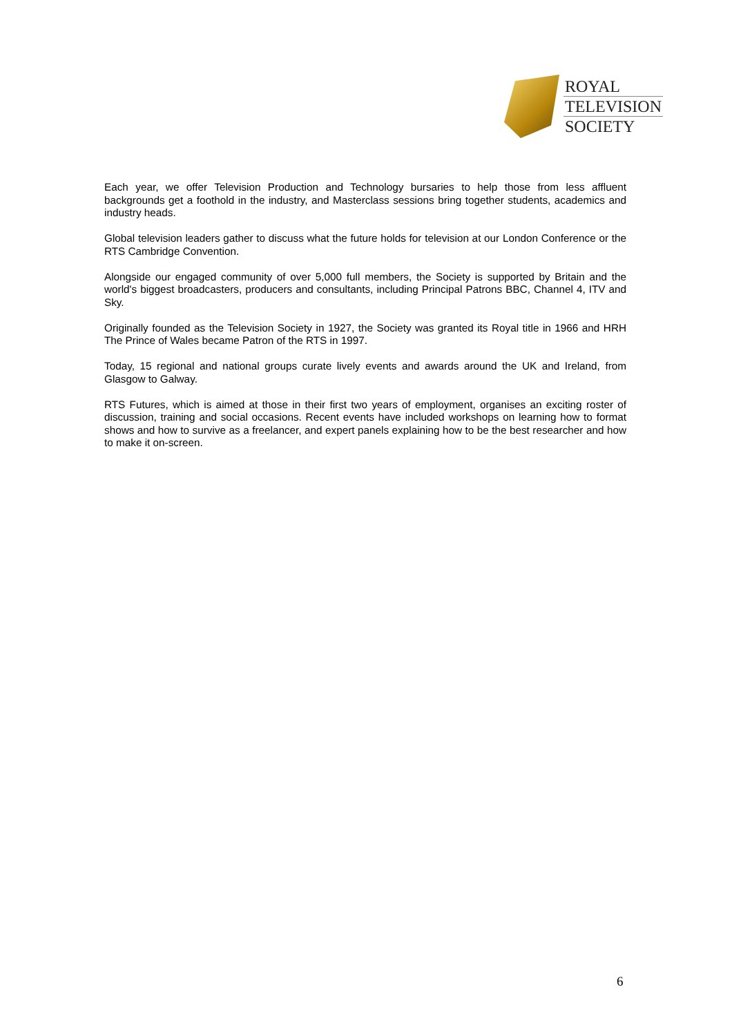ROYAL
TELEVISION
SOCIETY
Each year, we offer Television Production and Technology bursaries to help those from less affluent backgrounds get a foothold in the industry, and Masterclass sessions bring together students, academics and industry heads.
Global television leaders gather to discuss what the future holds for television at our London Conference or the RTS Cambridge Convention.
Alongside our engaged community of over 5,000 full members, the Society is supported by Britain and the world's biggest broadcasters, producers and consultants, including Principal Patrons BBC, Channel 4, ITV and Sky.
Originally founded as the Television Society in 1927, the Society was granted its Royal title in 1966 and HRH The Prince of Wales became Patron of the RTS in 1997.
Today, 15 regional and national groups curate lively events and awards around the UK and Ireland, from Glasgow to Galway.
RTS Futures, which is aimed at those in their first two years of employment, organises an exciting roster of discussion, training and social occasions. Recent events have included workshops on learning how to format shows and how to survive as a freelancer, and expert panels explaining how to be the best researcher and how to make it on-screen.
6